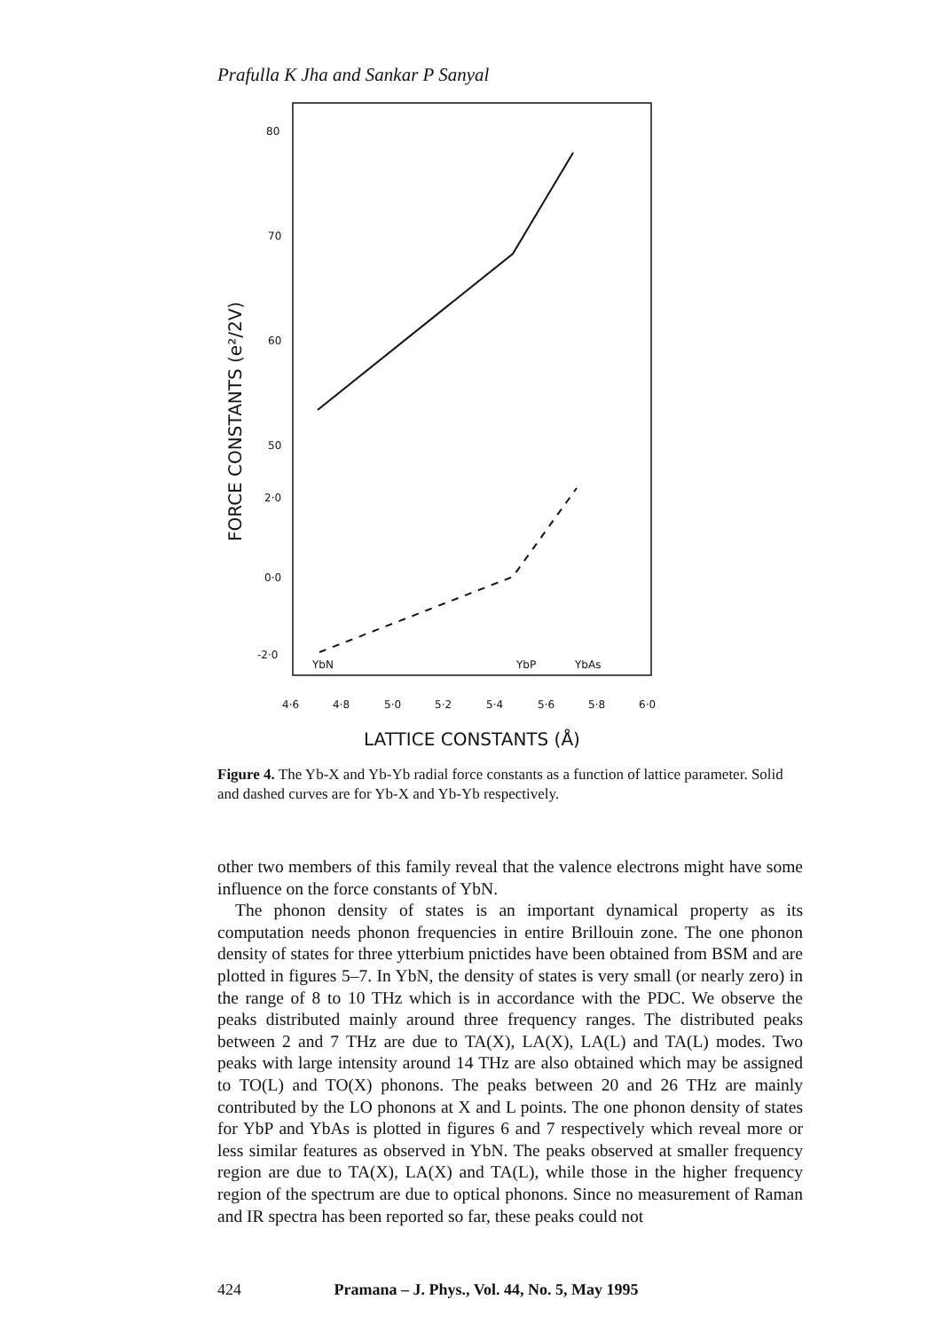Prafulla K Jha and Sankar P Sanyal
80
70
60
50
2·0
0·0
-2·0
YbN
YbP
YbAs
4·6
4·8
5·0
5·2
5·4
5·6
5·8
6·0
LATTICE CONSTANTS (Å)
FORCE CONSTANTS (e²/2V)
Figure 4. The Yb-X and Yb-Yb radial force constants as a function of lattice parameter. Solid and dashed curves are for Yb-X and Yb-Yb respectively.
other two members of this family reveal that the valence electrons might have some influence on the force constants of YbN.
The phonon density of states is an important dynamical property as its computation needs phonon frequencies in entire Brillouin zone. The one phonon density of states for three ytterbium pnictides have been obtained from BSM and are plotted in figures 5–7. In YbN, the density of states is very small (or nearly zero) in the range of 8 to 10 THz which is in accordance with the PDC. We observe the peaks distributed mainly around three frequency ranges. The distributed peaks between 2 and 7 THz are due to TA(X), LA(X), LA(L) and TA(L) modes. Two peaks with large intensity around 14 THz are also obtained which may be assigned to TO(L) and TO(X) phonons. The peaks between 20 and 26 THz are mainly contributed by the LO phonons at X and L points. The one phonon density of states for YbP and YbAs is plotted in figures 6 and 7 respectively which reveal more or less similar features as observed in YbN. The peaks observed at smaller frequency region are due to TA(X), LA(X) and TA(L), while those in the higher frequency region of the spectrum are due to optical phonons. Since no measurement of Raman and IR spectra has been reported so far, these peaks could not
424 Pramana – J. Phys., Vol. 44, No. 5, May 1995